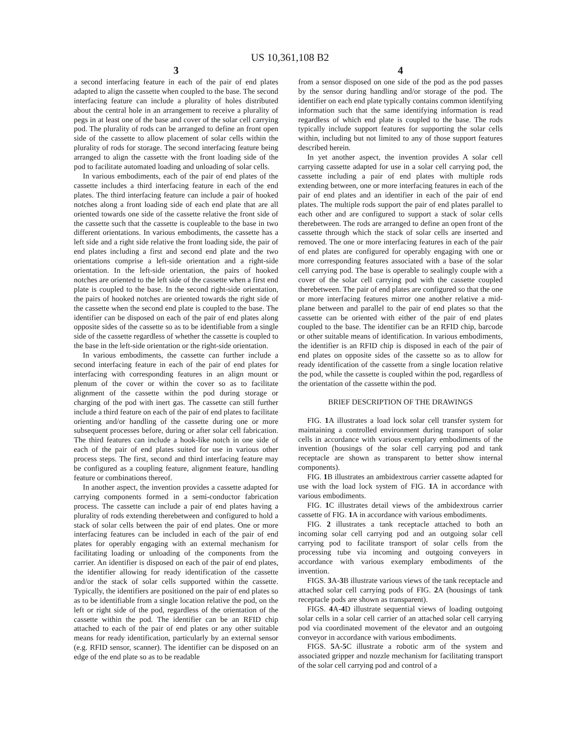US 10,361,108 B2
3
a second interfacing feature in each of the pair of end plates adapted to align the cassette when coupled to the base. The second interfacing feature can include a plurality of holes distributed about the central hole in an arrangement to receive a plurality of pegs in at least one of the base and cover of the solar cell carrying pod. The plurality of rods can be arranged to define an front open side of the cassette to allow placement of solar cells within the plurality of rods for storage. The second interfacing feature being arranged to align the cassette with the front loading side of the pod to facilitate automated loading and unloading of solar cells.
In various embodiments, each of the pair of end plates of the cassette includes a third interfacing feature in each of the end plates. The third interfacing feature can include a pair of hooked notches along a front loading side of each end plate that are all oriented towards one side of the cassette relative the front side of the cassette such that the cassette is coupleable to the base in two different orientations. In various embodiments, the cassette has a left side and a right side relative the front loading side, the pair of end plates including a first and second end plate and the two orientations comprise a left-side orientation and a right-side orientation. In the left-side orientation, the pairs of hooked notches are oriented to the left side of the cassette when a first end plate is coupled to the base. In the second right-side orientation, the pairs of hooked notches are oriented towards the right side of the cassette when the second end plate is coupled to the base. The identifier can be disposed on each of the pair of end plates along opposite sides of the cassette so as to be identifiable from a single side of the cassette regardless of whether the cassette is coupled to the base in the left-side orientation or the right-side orientation.
In various embodiments, the cassette can further include a second interfacing feature in each of the pair of end plates for interfacing with corresponding features in an align mount or plenum of the cover or within the cover so as to facilitate alignment of the cassette within the pod during storage or charging of the pod with inert gas. The cassette can still further include a third feature on each of the pair of end plates to facilitate orienting and/or handling of the cassette during one or more subsequent processes before, during or after solar cell fabrication. The third features can include a hook-like notch in one side of each of the pair of end plates suited for use in various other process steps. The first, second and third interfacing feature may be configured as a coupling feature, alignment feature, handling feature or combinations thereof.
In another aspect, the invention provides a cassette adapted for carrying components formed in a semi-conductor fabrication process. The cassette can include a pair of end plates having a plurality of rods extending therebetween and configured to hold a stack of solar cells between the pair of end plates. One or more interfacing features can be included in each of the pair of end plates for operably engaging with an external mechanism for facilitating loading or unloading of the components from the carrier. An identifier is disposed on each of the pair of end plates, the identifier allowing for ready identification of the cassette and/or the stack of solar cells supported within the cassette. Typically, the identifiers are positioned on the pair of end plates so as to be identifiable from a single location relative the pod, on the left or right side of the pod, regardless of the orientation of the cassette within the pod. The identifier can be an RFID chip attached to each of the pair of end plates or any other suitable means for ready identification, particularly by an external sensor (e.g. RFID sensor, scanner). The identifier can be disposed on an edge of the end plate so as to be readable
4
from a sensor disposed on one side of the pod as the pod passes by the sensor during handling and/or storage of the pod. The identifier on each end plate typically contains common identifying information such that the same identifying information is read regardless of which end plate is coupled to the base. The rods typically include support features for supporting the solar cells within, including but not limited to any of those support features described herein.
In yet another aspect, the invention provides A solar cell carrying cassette adapted for use in a solar cell carrying pod, the cassette including a pair of end plates with multiple rods extending between, one or more interfacing features in each of the pair of end plates and an identifier in each of the pair of end plates. The multiple rods support the pair of end plates parallel to each other and are configured to support a stack of solar cells therebetween. The rods are arranged to define an open front of the cassette through which the stack of solar cells are inserted and removed. The one or more interfacing features in each of the pair of end plates are configured for operably engaging with one or more corresponding features associated with a base of the solar cell carrying pod. The base is operable to sealingly couple with a cover of the solar cell carrying pod with the cassette coupled therebetween. The pair of end plates are configured so that the one or more interfacing features mirror one another relative a mid-plane between and parallel to the pair of end plates so that the cassette can be oriented with either of the pair of end plates coupled to the base. The identifier can be an RFID chip, barcode or other suitable means of identification. In various embodiments, the identifier is an RFID chip is disposed in each of the pair of end plates on opposite sides of the cassette so as to allow for ready identification of the cassette from a single location relative the pod, while the cassette is coupled within the pod, regardless of the orientation of the cassette within the pod.
BRIEF DESCRIPTION OF THE DRAWINGS
FIG. 1 A illustrates a load lock solar cell transfer system for maintaining a controlled environment during transport of solar cells in accordance with various exemplary embodiments of the invention (housings of the solar cell carrying pod and tank receptacle are shown as transparent to better show internal components).
FIG. 1 B illustrates an ambidextrous carrier cassette adapted for use with the load lock system of FIG. 1 A in accordance with various embodiments.
FIG. 1 C illustrates detail views of the ambidextrous carrier cassette of FIG. 1 A in accordance with various embodiments.
FIG. 2 illustrates a tank receptacle attached to both an incoming solar cell carrying pod and an outgoing solar cell carrying pod to facilitate transport of solar cells from the processing tube via incoming and outgoing conveyers in accordance with various exemplary embodiments of the invention.
FIGS. 3 A-3 B illustrate various views of the tank receptacle and attached solar cell carrying pods of FIG. 2 A (housings of tank receptacle pods are shown as transparent).
FIGS. 4 A-4 D illustrate sequential views of loading outgoing solar cells in a solar cell carrier of an attached solar cell carrying pod via coordinated movement of the elevator and an outgoing conveyor in accordance with various embodiments.
FIGS. 5 A-5 C illustrate a robotic arm of the system and associated gripper and nozzle mechanism for facilitating transport of the solar cell carrying pod and control of a